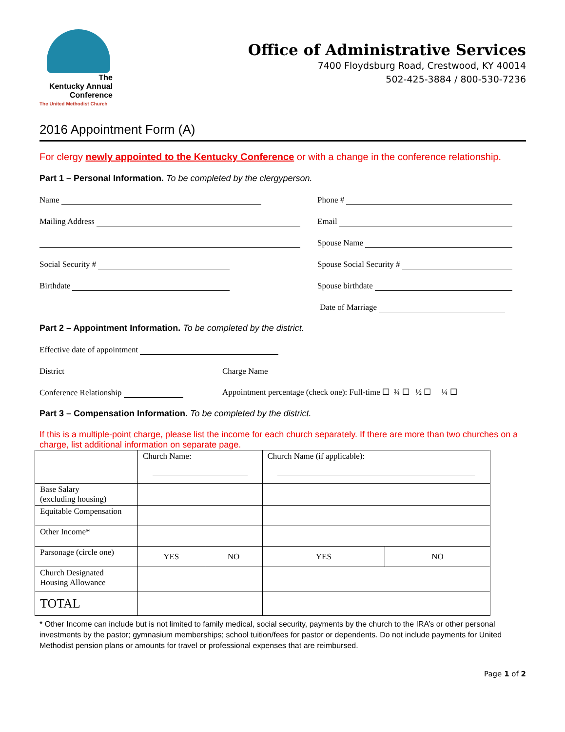The
Kentucky Annual
Conference
The United Methodist Church
Office of Administrative Services
7400 Floydsburg Road, Crestwood, KY 40014
502-425-3884 / 800-530-7236
2016 Appointment Form (A)
For clergy newly appointed to the Kentucky Conference or with a change in the conference relationship.
Part 1 – Personal Information. To be completed by the clergyperson.
Name Phone #
Mailing Address Email
Spouse Name
Social Security # Spouse Social Security #
Birthdate Spouse birthdate
Date of Marriage
Part 2 – Appointment Information. To be completed by the district.
Effective date of appointment
District Charge Name
Conference Relationship Appointment percentage (check one): Full-time ☐ ¾ ☐ ½ ☐ ¼ ☐
Part 3 – Compensation Information. To be completed by the district.
If this is a multiple-point charge, please list the income for each church separately. If there are more than two churches on a charge, list additional information on separate page.
| | Church Name: | | Church Name (if applicable): | |
| Base Salary (excluding housing) | | | | |
| Equitable Compensation | | | | |
| Other Income* | | | | |
| Parsonage (circle one) | YES | NO | YES | NO |
| Church Designated Housing Allowance | | | | |
| TOTAL | | | | |
* Other Income can include but is not limited to family medical, social security, payments by the church to the IRA’s or other personal investments by the pastor; gymnasium memberships; school tuition/fees for pastor or dependents. Do not include payments for United Methodist pension plans or amounts for travel or professional expenses that are reimbursed.
Page 1 of 2